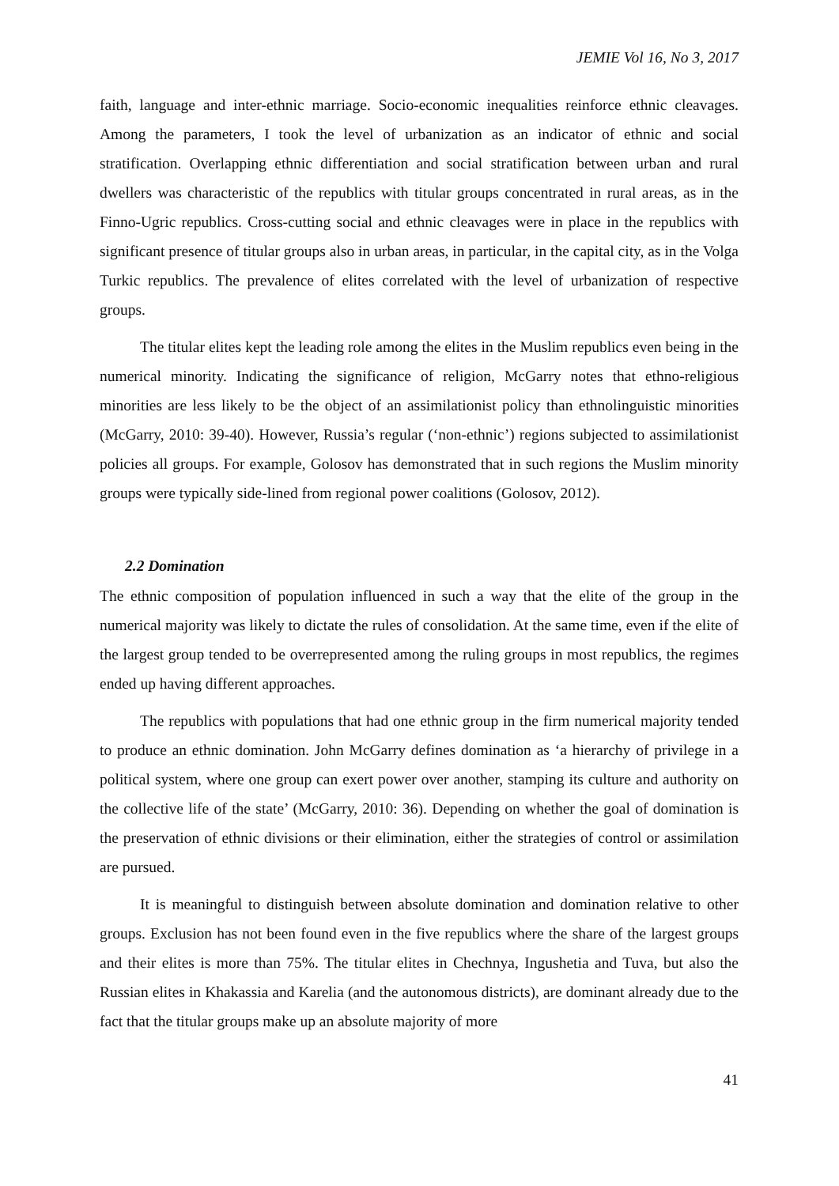JEMIE Vol 16, No 3, 2017
faith, language and inter-ethnic marriage. Socio-economic inequalities reinforce ethnic cleavages. Among the parameters, I took the level of urbanization as an indicator of ethnic and social stratification. Overlapping ethnic differentiation and social stratification between urban and rural dwellers was characteristic of the republics with titular groups concentrated in rural areas, as in the Finno-Ugric republics. Cross-cutting social and ethnic cleavages were in place in the republics with significant presence of titular groups also in urban areas, in particular, in the capital city, as in the Volga Turkic republics. The prevalence of elites correlated with the level of urbanization of respective groups.
The titular elites kept the leading role among the elites in the Muslim republics even being in the numerical minority. Indicating the significance of religion, McGarry notes that ethno-religious minorities are less likely to be the object of an assimilationist policy than ethnolinguistic minorities (McGarry, 2010: 39-40). However, Russia’s regular (‘non-ethnic’) regions subjected to assimilationist policies all groups. For example, Golosov has demonstrated that in such regions the Muslim minority groups were typically side-lined from regional power coalitions (Golosov, 2012).
2.2 Domination
The ethnic composition of population influenced in such a way that the elite of the group in the numerical majority was likely to dictate the rules of consolidation. At the same time, even if the elite of the largest group tended to be overrepresented among the ruling groups in most republics, the regimes ended up having different approaches.
The republics with populations that had one ethnic group in the firm numerical majority tended to produce an ethnic domination. John McGarry defines domination as ‘a hierarchy of privilege in a political system, where one group can exert power over another, stamping its culture and authority on the collective life of the state’ (McGarry, 2010: 36). Depending on whether the goal of domination is the preservation of ethnic divisions or their elimination, either the strategies of control or assimilation are pursued.
It is meaningful to distinguish between absolute domination and domination relative to other groups. Exclusion has not been found even in the five republics where the share of the largest groups and their elites is more than 75%. The titular elites in Chechnya, Ingushetia and Tuva, but also the Russian elites in Khakassia and Karelia (and the autonomous districts), are dominant already due to the fact that the titular groups make up an absolute majority of more
41